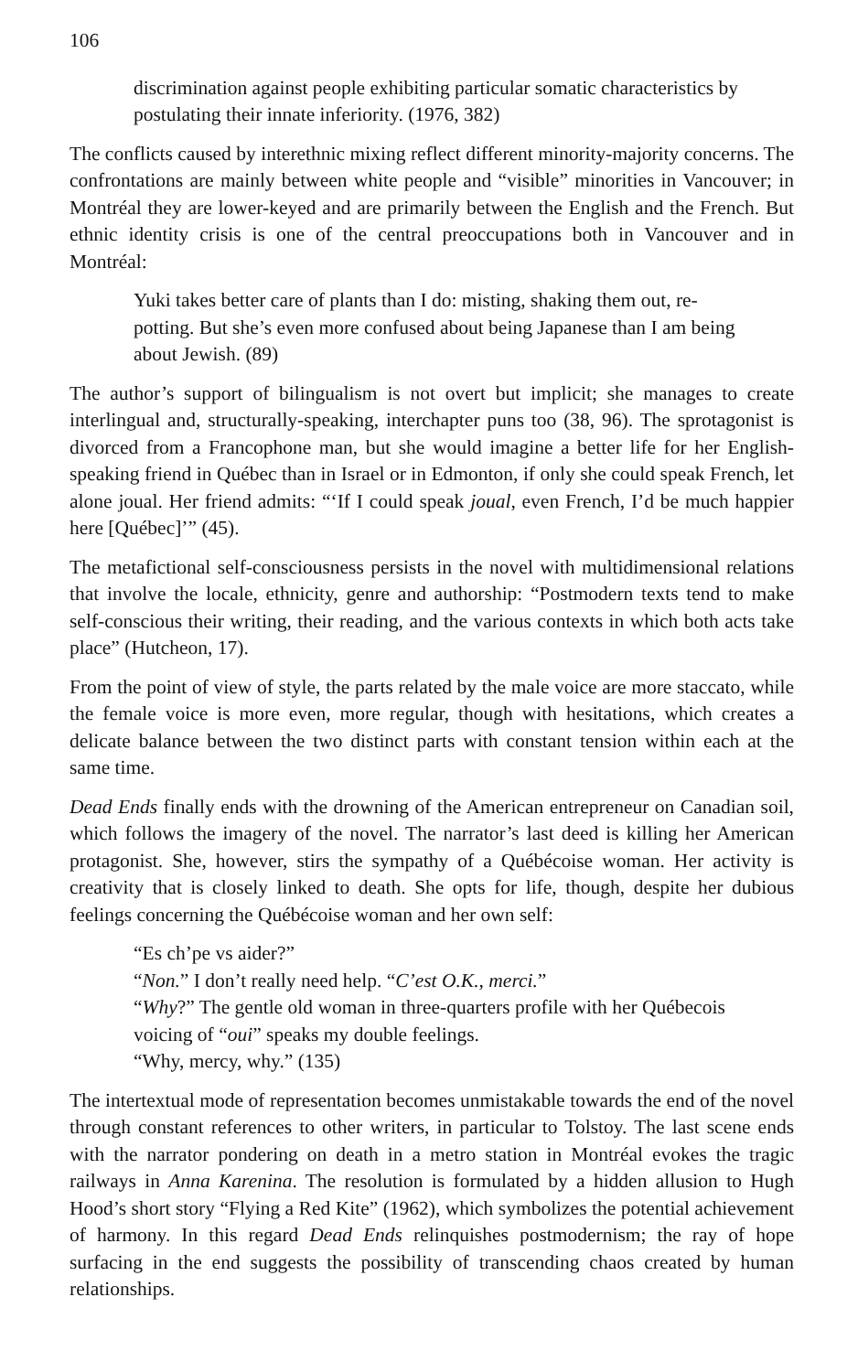106
discrimination against people exhibiting particular somatic characteristics by postulating their innate inferiority. (1976, 382)
The conflicts caused by interethnic mixing reflect different minority-majority concerns. The confrontations are mainly between white people and “visible” minorities in Vancouver; in Montréal they are lower-keyed and are primarily between the English and the French. But ethnic identity crisis is one of the central preoccupations both in Vancouver and in Montréal:
Yuki takes better care of plants than I do: misting, shaking them out, re-potting. But she’s even more confused about being Japanese than I am being about Jewish. (89)
The author’s support of bilingualism is not overt but implicit; she manages to create interlingual and, structurally-speaking, interchapter puns too (38, 96). The sprotagonist is divorced from a Francophone man, but she would imagine a better life for her English-speaking friend in Québec than in Israel or in Edmonton, if only she could speak French, let alone joual. Her friend admits: “‘If I could speak joual, even French, I’d be much happier here [Québec]’” (45).
The metafictional self-consciousness persists in the novel with multidimensional relations that involve the locale, ethnicity, genre and authorship: “Postmodern texts tend to make self-conscious their writing, their reading, and the various contexts in which both acts take place” (Hutcheon, 17).
From the point of view of style, the parts related by the male voice are more staccato, while the female voice is more even, more regular, though with hesitations, which creates a delicate balance between the two distinct parts with constant tension within each at the same time.
Dead Ends finally ends with the drowning of the American entrepreneur on Canadian soil, which follows the imagery of the novel. The narrator’s last deed is killing her American protagonist. She, however, stirs the sympathy of a Québécoise woman. Her activity is creativity that is closely linked to death. She opts for life, though, despite her dubious feelings concerning the Québécoise woman and her own self:
“Es ch’pe vs aider?”
“Non.” I don’t really need help. “C’est O.K., merci.”
“Why?” The gentle old woman in three-quarters profile with her Québecois voicing of “oui” speaks my double feelings.
“Why, mercy, why.” (135)
The intertextual mode of representation becomes unmistakable towards the end of the novel through constant references to other writers, in particular to Tolstoy. The last scene ends with the narrator pondering on death in a metro station in Montréal evokes the tragic railways in Anna Karenina. The resolution is formulated by a hidden allusion to Hugh Hood’s short story “Flying a Red Kite” (1962), which symbolizes the potential achievement of harmony. In this regard Dead Ends relinquishes postmodernism; the ray of hope surfacing in the end suggests the possibility of transcending chaos created by human relationships.